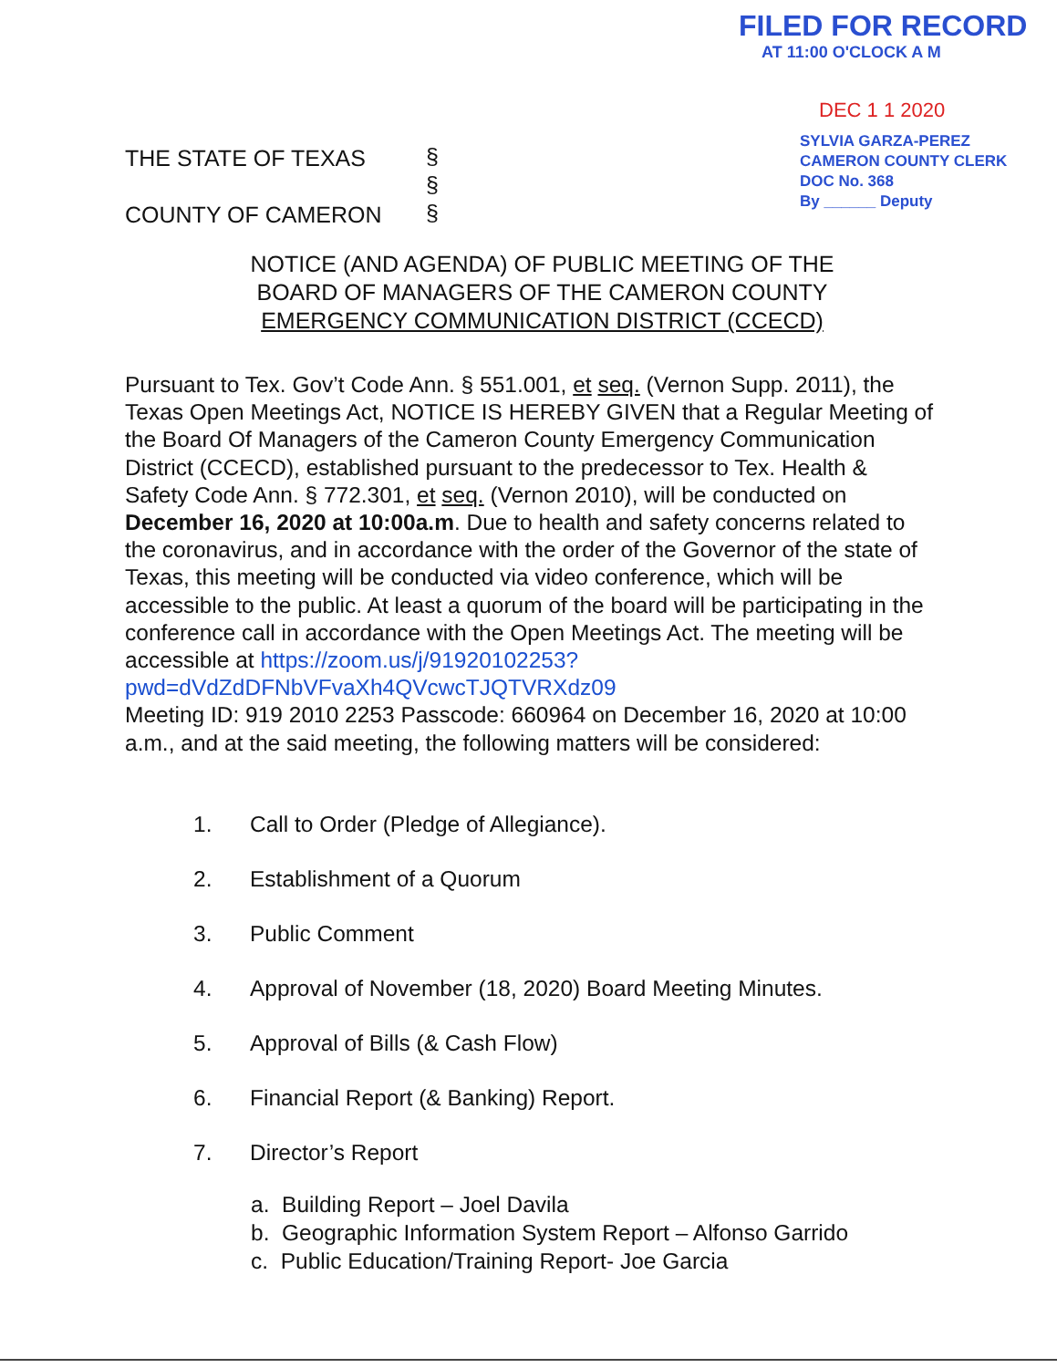FILED FOR RECORD
AT 11:00 O'CLOCK A M
DEC 1 1 2020
THE STATE OF TEXAS
COUNTY OF CAMERON
§
§
§
SYLVIA GARZA-PEREZ
CAMERON COUNTY CLERK
DOC No. 368
By ______ Deputy
NOTICE (AND AGENDA) OF PUBLIC MEETING OF THE
BOARD OF MANAGERS OF THE CAMERON COUNTY
EMERGENCY COMMUNICATION DISTRICT (CCECD)
Pursuant to Tex. Gov’t Code Ann. § 551.001, et seq. (Vernon Supp. 2011), the Texas Open Meetings Act, NOTICE IS HEREBY GIVEN that a Regular Meeting of the Board Of Managers of the Cameron County Emergency Communication District (CCECD), established pursuant to the predecessor to Tex. Health & Safety Code Ann. § 772.301, et seq. (Vernon 2010), will be conducted on December 16, 2020 at 10:00a.m. Due to health and safety concerns related to the coronavirus, and in accordance with the order of the Governor of the state of Texas, this meeting will be conducted via video conference, which will be accessible to the public. At least a quorum of the board will be participating in the conference call in accordance with the Open Meetings Act. The meeting will be accessible at https://zoom.us/j/91920102253?pwd=dVdZdDFNbVFvaXh4QVcwcTJQTVRXdz09
Meeting ID: 919 2010 2253 Passcode: 660964 on December 16, 2020 at 10:00 a.m., and at the said meeting, the following matters will be considered:
1. Call to Order (Pledge of Allegiance).
2. Establishment of a Quorum
3. Public Comment
4. Approval of November (18, 2020) Board Meeting Minutes.
5. Approval of Bills (& Cash Flow)
6. Financial Report (& Banking) Report.
7. Director’s Report
a. Building Report – Joel Davila
b. Geographic Information System Report – Alfonso Garrido
c. Public Education/Training Report- Joe Garcia